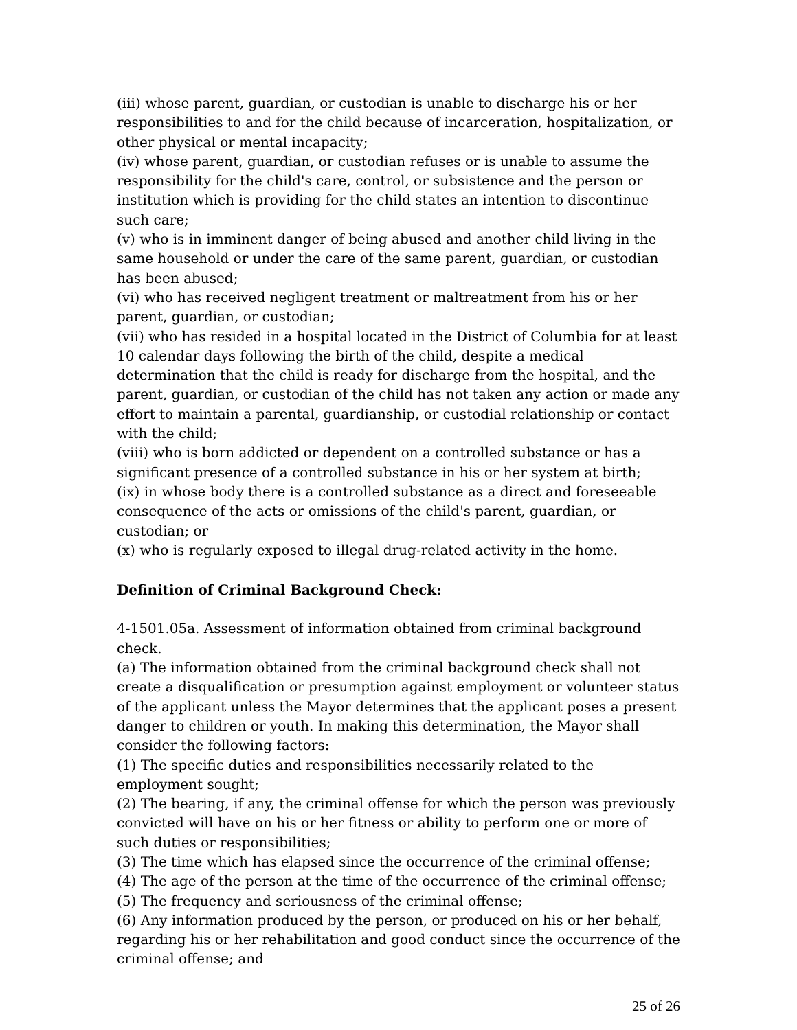(iii) whose parent, guardian, or custodian is unable to discharge his or her responsibilities to and for the child because of incarceration, hospitalization, or other physical or mental incapacity;
(iv) whose parent, guardian, or custodian refuses or is unable to assume the responsibility for the child's care, control, or subsistence and the person or institution which is providing for the child states an intention to discontinue such care;
(v) who is in imminent danger of being abused and another child living in the same household or under the care of the same parent, guardian, or custodian has been abused;
(vi) who has received negligent treatment or maltreatment from his or her parent, guardian, or custodian;
(vii) who has resided in a hospital located in the District of Columbia for at least 10 calendar days following the birth of the child, despite a medical determination that the child is ready for discharge from the hospital, and the parent, guardian, or custodian of the child has not taken any action or made any effort to maintain a parental, guardianship, or custodial relationship or contact with the child;
(viii) who is born addicted or dependent on a controlled substance or has a significant presence of a controlled substance in his or her system at birth;
(ix) in whose body there is a controlled substance as a direct and foreseeable consequence of the acts or omissions of the child's parent, guardian, or custodian; or
(x) who is regularly exposed to illegal drug-related activity in the home.
Definition of Criminal Background Check:
4-1501.05a. Assessment of information obtained from criminal background check.
(a) The information obtained from the criminal background check shall not create a disqualification or presumption against employment or volunteer status of the applicant unless the Mayor determines that the applicant poses a present danger to children or youth. In making this determination, the Mayor shall consider the following factors:
(1) The specific duties and responsibilities necessarily related to the employment sought;
(2) The bearing, if any, the criminal offense for which the person was previously convicted will have on his or her fitness or ability to perform one or more of such duties or responsibilities;
(3) The time which has elapsed since the occurrence of the criminal offense;
(4) The age of the person at the time of the occurrence of the criminal offense;
(5) The frequency and seriousness of the criminal offense;
(6) Any information produced by the person, or produced on his or her behalf, regarding his or her rehabilitation and good conduct since the occurrence of the criminal offense; and
25 of 26